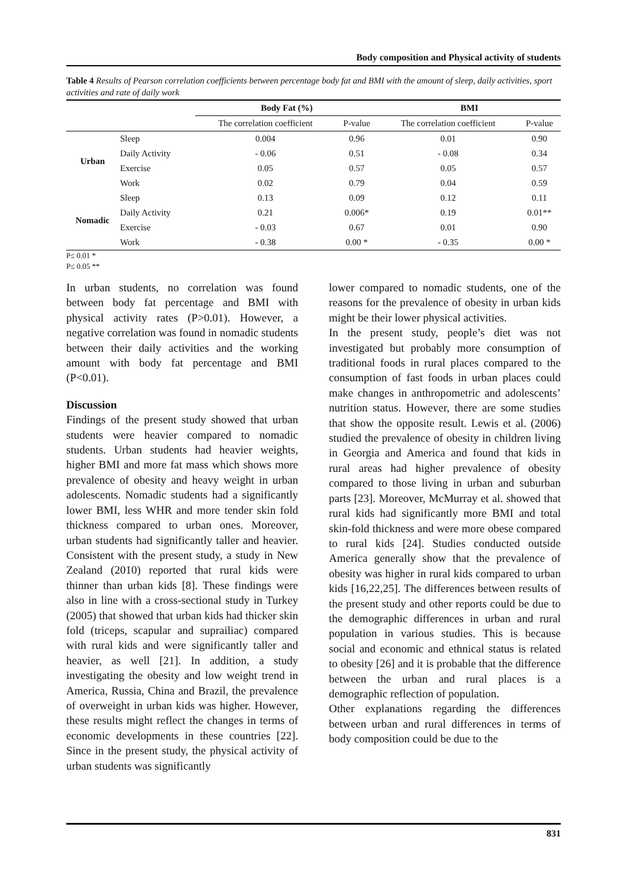Body composition and Physical activity of students
Table 4 Results of Pearson correlation coefficients between percentage body fat and BMI with the amount of sleep, daily activities, sport activities and rate of daily work
| | | Body Fat (%) | | BMI | |
| --- | --- | --- | --- | --- | --- |
| | | The correlation coefficient | P-value | The correlation coefficient | P-value |
| Urban | Sleep | 0.004 | 0.96 | 0.01 | 0.90 |
| | Daily Activity | - 0.06 | 0.51 | - 0.08 | 0.34 |
| | Exercise | 0.05 | 0.57 | 0.05 | 0.57 |
| | Work | 0.02 | 0.79 | 0.04 | 0.59 |
| Nomadic | Sleep | 0.13 | 0.09 | 0.12 | 0.11 |
| | Daily Activity | 0.21 | 0.006* | 0.19 | 0.01** |
| | Exercise | - 0.03 | 0.67 | 0.01 | 0.90 |
| | Work | - 0.38 | 0.00 * | - 0.35 | 0.00 * |
P≤ 0.01 *
P≤ 0.05 **
In urban students, no correlation was found between body fat percentage and BMI with physical activity rates (P>0.01). However, a negative correlation was found in nomadic students between their daily activities and the working amount with body fat percentage and BMI (P<0.01).
Discussion
Findings of the present study showed that urban students were heavier compared to nomadic students. Urban students had heavier weights, higher BMI and more fat mass which shows more prevalence of obesity and heavy weight in urban adolescents. Nomadic students had a significantly lower BMI, less WHR and more tender skin fold thickness compared to urban ones. Moreover, urban students had significantly taller and heavier. Consistent with the present study, a study in New Zealand (2010) reported that rural kids were thinner than urban kids [8]. These findings were also in line with a cross-sectional study in Turkey (2005) that showed that urban kids had thicker skin fold (triceps, scapular and suprailiac) compared with rural kids and were significantly taller and heavier, as well [21]. In addition, a study investigating the obesity and low weight trend in America, Russia, China and Brazil, the prevalence of overweight in urban kids was higher. However, these results might reflect the changes in terms of economic developments in these countries [22]. Since in the present study, the physical activity of urban students was significantly
lower compared to nomadic students, one of the reasons for the prevalence of obesity in urban kids might be their lower physical activities.
In the present study, people’s diet was not investigated but probably more consumption of traditional foods in rural places compared to the consumption of fast foods in urban places could make changes in anthropometric and adolescents’ nutrition status. However, there are some studies that show the opposite result. Lewis et al. (2006) studied the prevalence of obesity in children living in Georgia and America and found that kids in rural areas had higher prevalence of obesity compared to those living in urban and suburban parts [23]. Moreover, McMurray et al. showed that rural kids had significantly more BMI and total skin-fold thickness and were more obese compared to rural kids [24]. Studies conducted outside America generally show that the prevalence of obesity was higher in rural kids compared to urban kids [16,22,25]. The differences between results of the present study and other reports could be due to the demographic differences in urban and rural population in various studies. This is because social and economic and ethnical status is related to obesity [26] and it is probable that the difference between the urban and rural places is a demographic reflection of population.
Other explanations regarding the differences between urban and rural differences in terms of body composition could be due to the
831